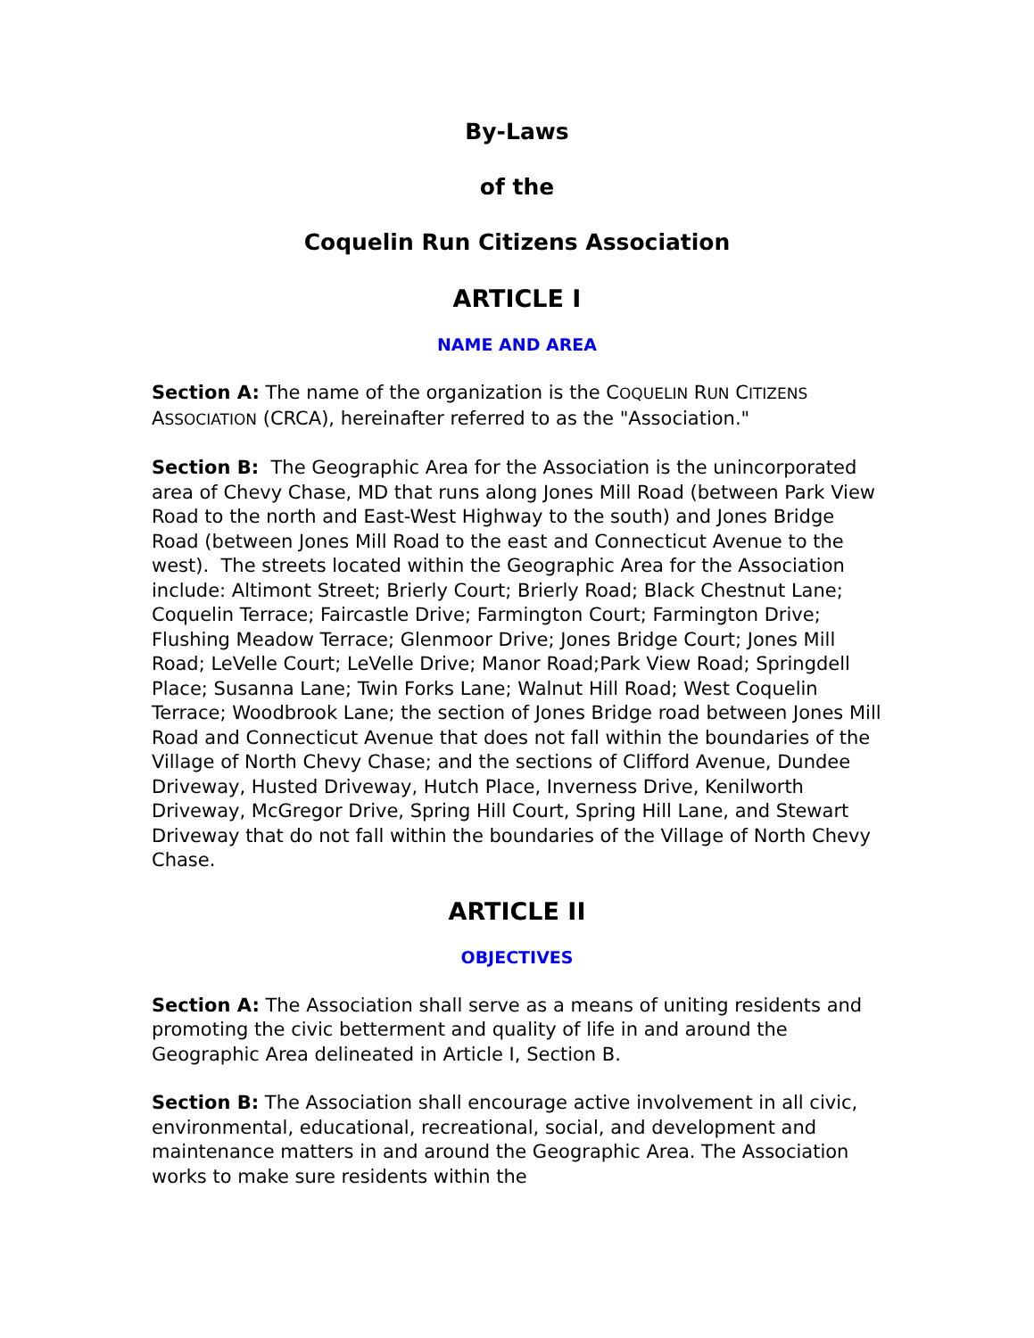By-Laws
of the
Coquelin Run Citizens Association
ARTICLE I
NAME AND AREA
Section A: The name of the organization is the COQUELIN RUN CITIZENS ASSOCIATION (CRCA), hereinafter referred to as the "Association."
Section B: The Geographic Area for the Association is the unincorporated area of Chevy Chase, MD that runs along Jones Mill Road (between Park View Road to the north and East-West Highway to the south) and Jones Bridge Road (between Jones Mill Road to the east and Connecticut Avenue to the west). The streets located within the Geographic Area for the Association include: Altimont Street; Brierly Court; Brierly Road; Black Chestnut Lane; Coquelin Terrace; Faircastle Drive; Farmington Court; Farmington Drive; Flushing Meadow Terrace; Glenmoor Drive; Jones Bridge Court; Jones Mill Road; LeVelle Court; LeVelle Drive; Manor Road;Park View Road; Springdell Place; Susanna Lane; Twin Forks Lane; Walnut Hill Road; West Coquelin Terrace; Woodbrook Lane; the section of Jones Bridge road between Jones Mill Road and Connecticut Avenue that does not fall within the boundaries of the Village of North Chevy Chase; and the sections of Clifford Avenue, Dundee Driveway, Husted Driveway, Hutch Place, Inverness Drive, Kenilworth Driveway, McGregor Drive, Spring Hill Court, Spring Hill Lane, and Stewart Driveway that do not fall within the boundaries of the Village of North Chevy Chase.
ARTICLE II
OBJECTIVES
Section A: The Association shall serve as a means of uniting residents and promoting the civic betterment and quality of life in and around the Geographic Area delineated in Article I, Section B.
Section B: The Association shall encourage active involvement in all civic, environmental, educational, recreational, social, and development and maintenance matters in and around the Geographic Area. The Association works to make sure residents within the